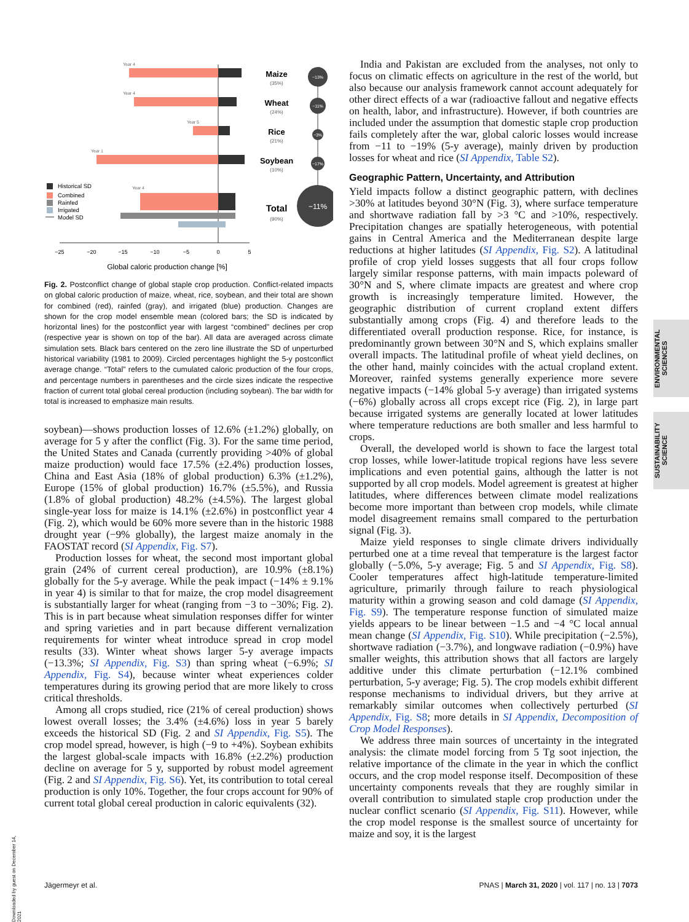Year 4
Year 4
Year 5
Year 1
Year 4
Maize
Wheat
Rice
Soybean
Total
(35%)
(24%)
(21%)
(10%)
(90%)
−13%
−11%
−3%
−17%
−11%
Historical SD
Combined
Rainfed
Irrigated
Model SD
−25
−20
−15
−10
−5
0
5
Global caloric production change [%]
Fig. 2. Postconflict change of global staple crop production. Conflict-related impacts on global caloric production of maize, wheat, rice, soybean, and their total are shown for combined (red), rainfed (gray), and irrigated (blue) production. Changes are shown for the crop model ensemble mean (colored bars; the SD is indicated by horizontal lines) for the postconflict year with largest “combined” declines per crop (respective year is shown on top of the bar). All data are averaged across climate simulation sets. Black bars centered on the zero line illustrate the SD of unperturbed historical variability (1981 to 2009). Circled percentages highlight the 5-y postconflict average change. “Total” refers to the cumulated caloric production of the four crops, and percentage numbers in parentheses and the circle sizes indicate the respective fraction of current total global cereal production (including soybean). The bar width for total is increased to emphasize main results.
soybean)—shows production losses of 12.6% (±1.2%) globally, on average for 5 y after the conflict (Fig. 3). For the same time period, the United States and Canada (currently providing >40% of global maize production) would face 17.5% (±2.4%) production losses, China and East Asia (18% of global production) 6.3% (±1.2%), Europe (15% of global production) 16.7% (±5.5%), and Russia (1.8% of global production) 48.2% (±4.5%). The largest global single-year loss for maize is 14.1% (±2.6%) in postconflict year 4 (Fig. 2), which would be 60% more severe than in the historic 1988 drought year (−9% globally), the largest maize anomaly in the FAOSTAT record (SI Appendix, Fig. S7).
Production losses for wheat, the second most important global grain (24% of current cereal production), are 10.9% (±8.1%) globally for the 5-y average. While the peak impact (−14% ± 9.1% in year 4) is similar to that for maize, the crop model disagreement is substantially larger for wheat (ranging from −3 to −30%; Fig. 2). This is in part because wheat simulation responses differ for winter and spring varieties and in part because different vernalization requirements for winter wheat introduce spread in crop model results (33). Winter wheat shows larger 5-y average impacts (−13.3%; SI Appendix, Fig. S3) than spring wheat (−6.9%; SI Appendix, Fig. S4), because winter wheat experiences colder temperatures during its growing period that are more likely to cross critical thresholds.
Among all crops studied, rice (21% of cereal production) shows lowest overall losses; the 3.4% (±4.6%) loss in year 5 barely exceeds the historical SD (Fig. 2 and SI Appendix, Fig. S5). The crop model spread, however, is high (−9 to +4%). Soybean exhibits the largest global-scale impacts with 16.8% (±2.2%) production decline on average for 5 y, supported by robust model agreement (Fig. 2 and SI Appendix, Fig. S6). Yet, its contribution to total cereal production is only 10%. Together, the four crops account for 90% of current total global cereal production in caloric equivalents (32).
India and Pakistan are excluded from the analyses, not only to focus on climatic effects on agriculture in the rest of the world, but also because our analysis framework cannot account adequately for other direct effects of a war (radioactive fallout and negative effects on health, labor, and infrastructure). However, if both countries are included under the assumption that domestic staple crop production fails completely after the war, global caloric losses would increase from −11 to −19% (5-y average), mainly driven by production losses for wheat and rice (SI Appendix, Table S2).
Geographic Pattern, Uncertainty, and Attribution
Yield impacts follow a distinct geographic pattern, with declines >30% at latitudes beyond 30°N (Fig. 3), where surface temperature and shortwave radiation fall by >3 °C and >10%, respectively. Precipitation changes are spatially heterogeneous, with potential gains in Central America and the Mediterranean despite large reductions at higher latitudes (SI Appendix, Fig. S2). A latitudinal profile of crop yield losses suggests that all four crops follow largely similar response patterns, with main impacts poleward of 30°N and S, where climate impacts are greatest and where crop growth is increasingly temperature limited. However, the geographic distribution of current cropland extent differs substantially among crops (Fig. 4) and therefore leads to the differentiated overall production response. Rice, for instance, is predominantly grown between 30°N and S, which explains smaller overall impacts. The latitudinal profile of wheat yield declines, on the other hand, mainly coincides with the actual cropland extent. Moreover, rainfed systems generally experience more severe negative impacts (−14% global 5-y average) than irrigated systems (−6%) globally across all crops except rice (Fig. 2), in large part because irrigated systems are generally located at lower latitudes where temperature reductions are both smaller and less harmful to crops.
Overall, the developed world is shown to face the largest total crop losses, while lower-latitude tropical regions have less severe implications and even potential gains, although the latter is not supported by all crop models. Model agreement is greatest at higher latitudes, where differences between climate model realizations become more important than between crop models, while climate model disagreement remains small compared to the perturbation signal (Fig. 3).
Maize yield responses to single climate drivers individually perturbed one at a time reveal that temperature is the largest factor globally (−5.0%, 5-y average; Fig. 5 and SI Appendix, Fig. S8). Cooler temperatures affect high-latitude temperature-limited agriculture, primarily through failure to reach physiological maturity within a growing season and cold damage (SI Appendix, Fig. S9). The temperature response function of simulated maize yields appears to be linear between −1.5 and −4 °C local annual mean change (SI Appendix, Fig. S10). While precipitation (−2.5%), shortwave radiation (−3.7%), and longwave radiation (−0.9%) have smaller weights, this attribution shows that all factors are largely additive under this climate perturbation (−12.1% combined perturbation, 5-y average; Fig. 5). The crop models exhibit different response mechanisms to individual drivers, but they arrive at remarkably similar outcomes when collectively perturbed (SI Appendix, Fig. S8; more details in SI Appendix, Decomposition of Crop Model Responses).
We address three main sources of uncertainty in the integrated analysis: the climate model forcing from 5 Tg soot injection, the relative importance of the climate in the year in which the conflict occurs, and the crop model response itself. Decomposition of these uncertainty components reveals that they are roughly similar in overall contribution to simulated staple crop production under the nuclear conflict scenario (SI Appendix, Fig. S11). However, while the crop model response is the smallest source of uncertainty for maize and soy, it is the largest
ENVIRONMENTAL SCIENCES
SUSTAINABILITY SCIENCE
Downloaded by guest on December 14, 2021
Jägermeyr et al. PNAS | March 31, 2020 | vol. 117 | no. 13 | 7073